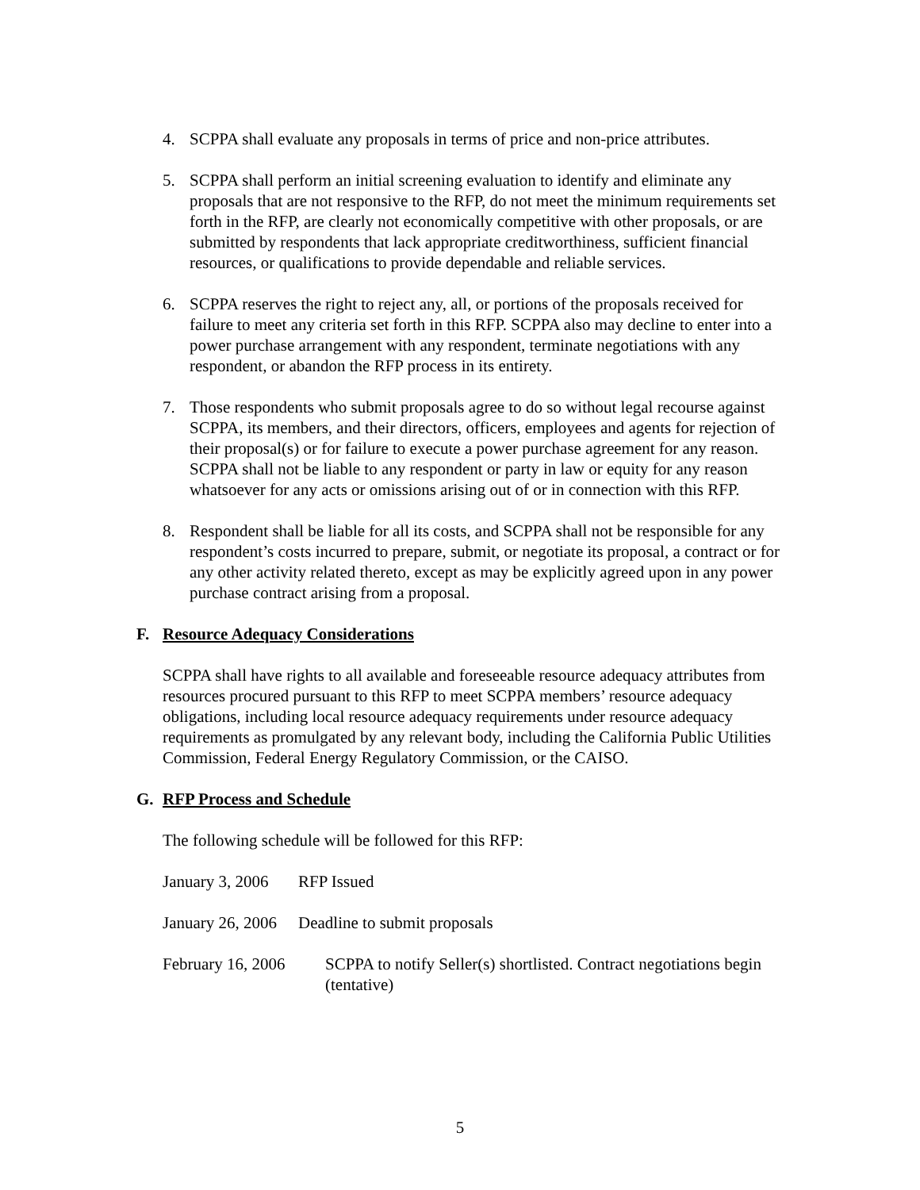4. SCPPA shall evaluate any proposals in terms of price and non-price attributes.
5. SCPPA shall perform an initial screening evaluation to identify and eliminate any proposals that are not responsive to the RFP, do not meet the minimum requirements set forth in the RFP, are clearly not economically competitive with other proposals, or are submitted by respondents that lack appropriate creditworthiness, sufficient financial resources, or qualifications to provide dependable and reliable services.
6. SCPPA reserves the right to reject any, all, or portions of the proposals received for failure to meet any criteria set forth in this RFP. SCPPA also may decline to enter into a power purchase arrangement with any respondent, terminate negotiations with any respondent, or abandon the RFP process in its entirety.
7. Those respondents who submit proposals agree to do so without legal recourse against SCPPA, its members, and their directors, officers, employees and agents for rejection of their proposal(s) or for failure to execute a power purchase agreement for any reason. SCPPA shall not be liable to any respondent or party in law or equity for any reason whatsoever for any acts or omissions arising out of or in connection with this RFP.
8. Respondent shall be liable for all its costs, and SCPPA shall not be responsible for any respondent’s costs incurred to prepare, submit, or negotiate its proposal, a contract or for any other activity related thereto, except as may be explicitly agreed upon in any power purchase contract arising from a proposal.
F. Resource Adequacy Considerations
SCPPA shall have rights to all available and foreseeable resource adequacy attributes from resources procured pursuant to this RFP to meet SCPPA members’ resource adequacy obligations, including local resource adequacy requirements under resource adequacy requirements as promulgated by any relevant body, including the California Public Utilities Commission, Federal Energy Regulatory Commission, or the CAISO.
G. RFP Process and Schedule
The following schedule will be followed for this RFP:
January 3, 2006 RFP Issued
January 26, 2006 Deadline to submit proposals
February 16, 2006 SCPPA to notify Seller(s) shortlisted. Contract negotiations begin (tentative)
5